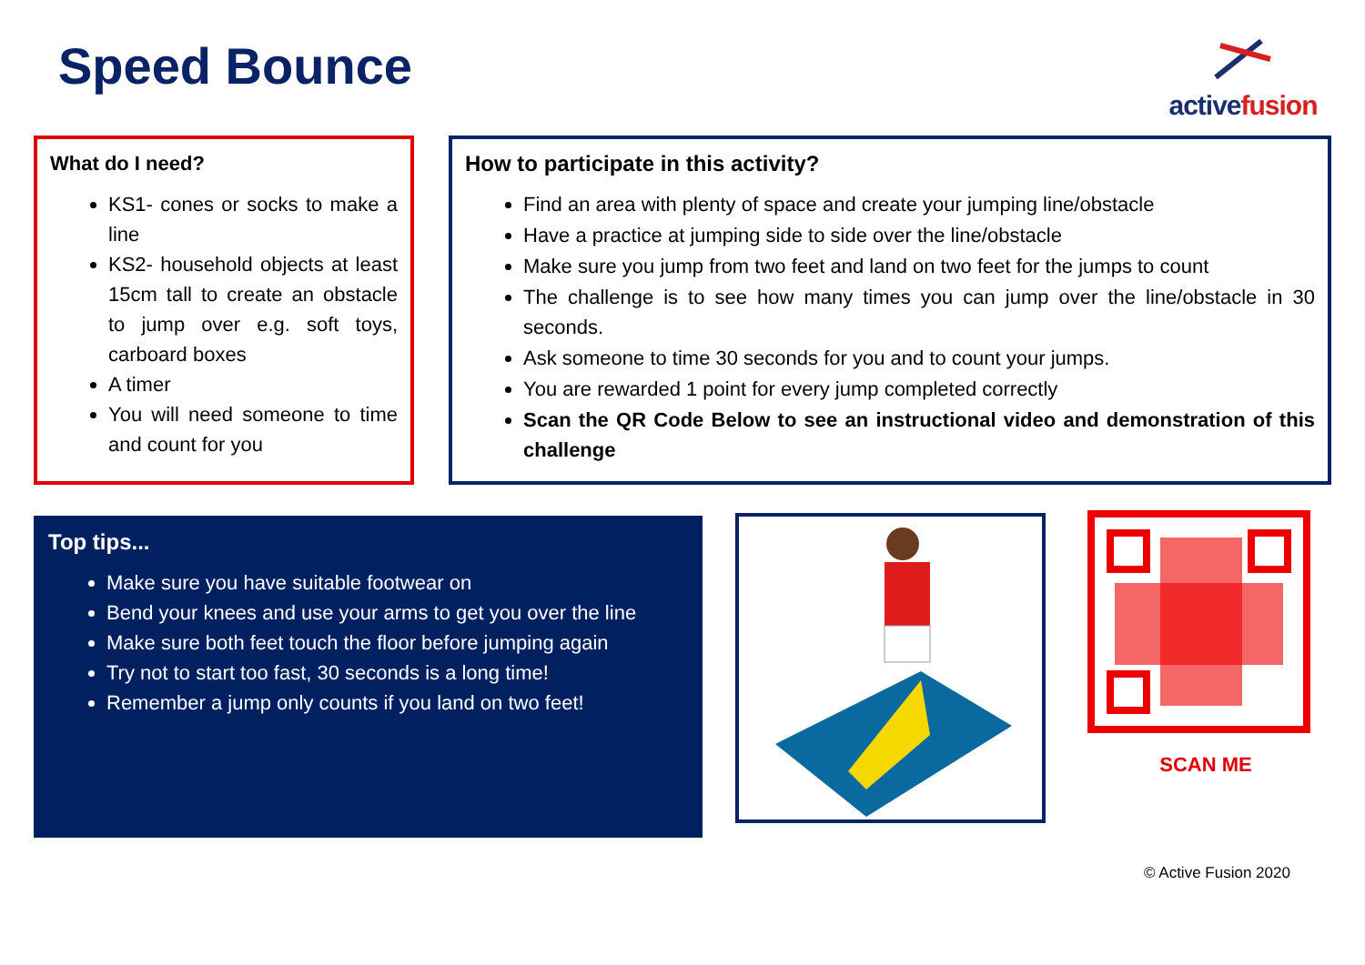Speed Bounce activefusion
What do I need?
KS1- cones or socks to make a line
KS2- household objects at least 15cm tall to create an obstacle to jump over e.g. soft toys, carboard boxes
A timer
You will need someone to time and count for you
How to participate in this activity?
Find an area with plenty of space and create your jumping line/obstacle
Have a practice at jumping side to side over the line/obstacle
Make sure you jump from two feet and land on two feet for the jumps to count
The challenge is to see how many times you can jump over the line/obstacle in 30 seconds.
Ask someone to time 30 seconds for you and to count your jumps.
You are rewarded 1 point for every jump completed correctly
Scan the QR Code Below to see an instructional video and demonstration of this challenge
Top tips...
Make sure you have suitable footwear on
Bend your knees and use your arms to get you over the line
Make sure both feet touch the floor before jumping again
Try not to start too fast, 30 seconds is a long time!
Remember a jump only counts if you land on two feet!
SCAN ME
© Active Fusion 2020